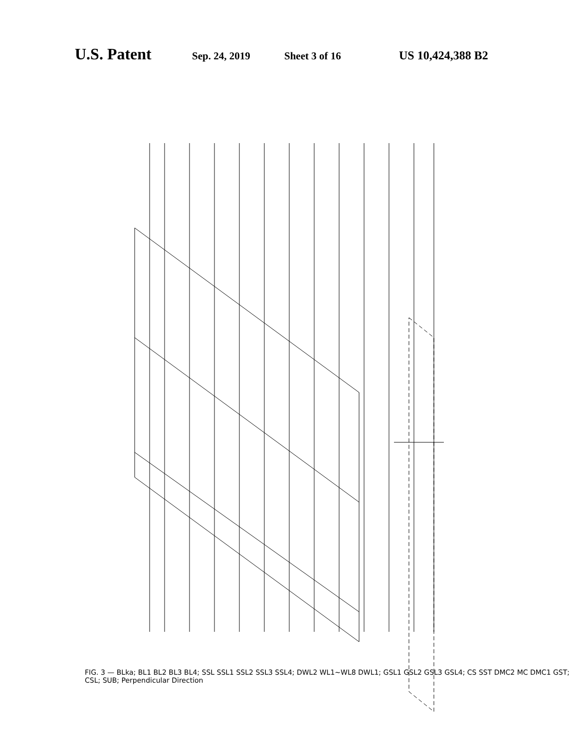U.S. Patent Sep. 24, 2019 Sheet 3 of 16 US 10,424,388 B2
FIG. 3 — BLka; BL1 BL2 BL3 BL4; SSL SSL1 SSL2 SSL3 SSL4; DWL2 WL1~WL8 DWL1; GSL1 GSL2 GSL3 GSL4; CS SST DMC2 MC DMC1 GST; CSL; SUB; Perpendicular Direction